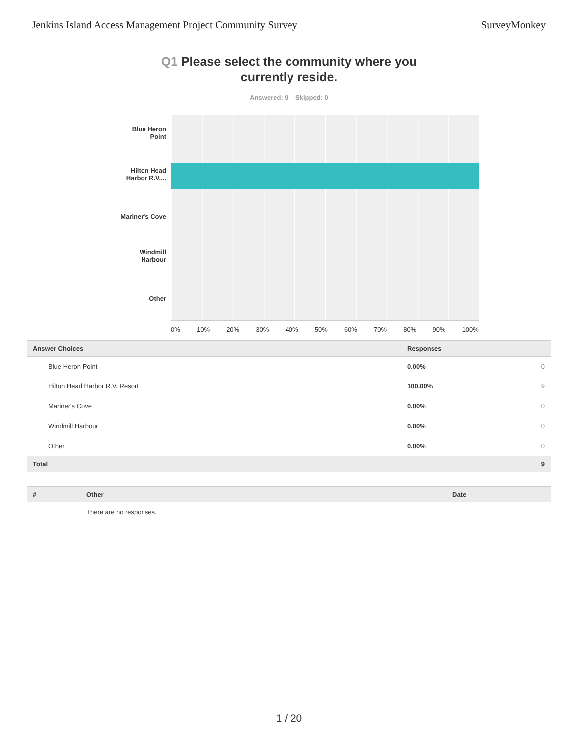Jenkins Island Access Management Project Community Survey SurveyMonkey
Q1 Please select the community where you
currently reside.
Answered: 9 Skipped: 0
Blue Heron
Point
Hilton Head
Harbor R.V....
Mariner's Cove
Windmill
Harbour
Other
0% 10% 20% 30% 40% 50% 60% 70% 80% 90% 100%
| Answer Choices | Responses | |
| --- | --- | --- |
| Blue Heron Point | 0.00% | 0 |
| Hilton Head Harbor R.V. Resort | 100.00% | 9 |
| Mariner's Cove | 0.00% | 0 |
| Windmill Harbour | 0.00% | 0 |
| Other | 0.00% | 0 |
| Total | 9 | |
| # | Other | Date |
| --- | --- | --- |
| | There are no responses. | |
1 / 20